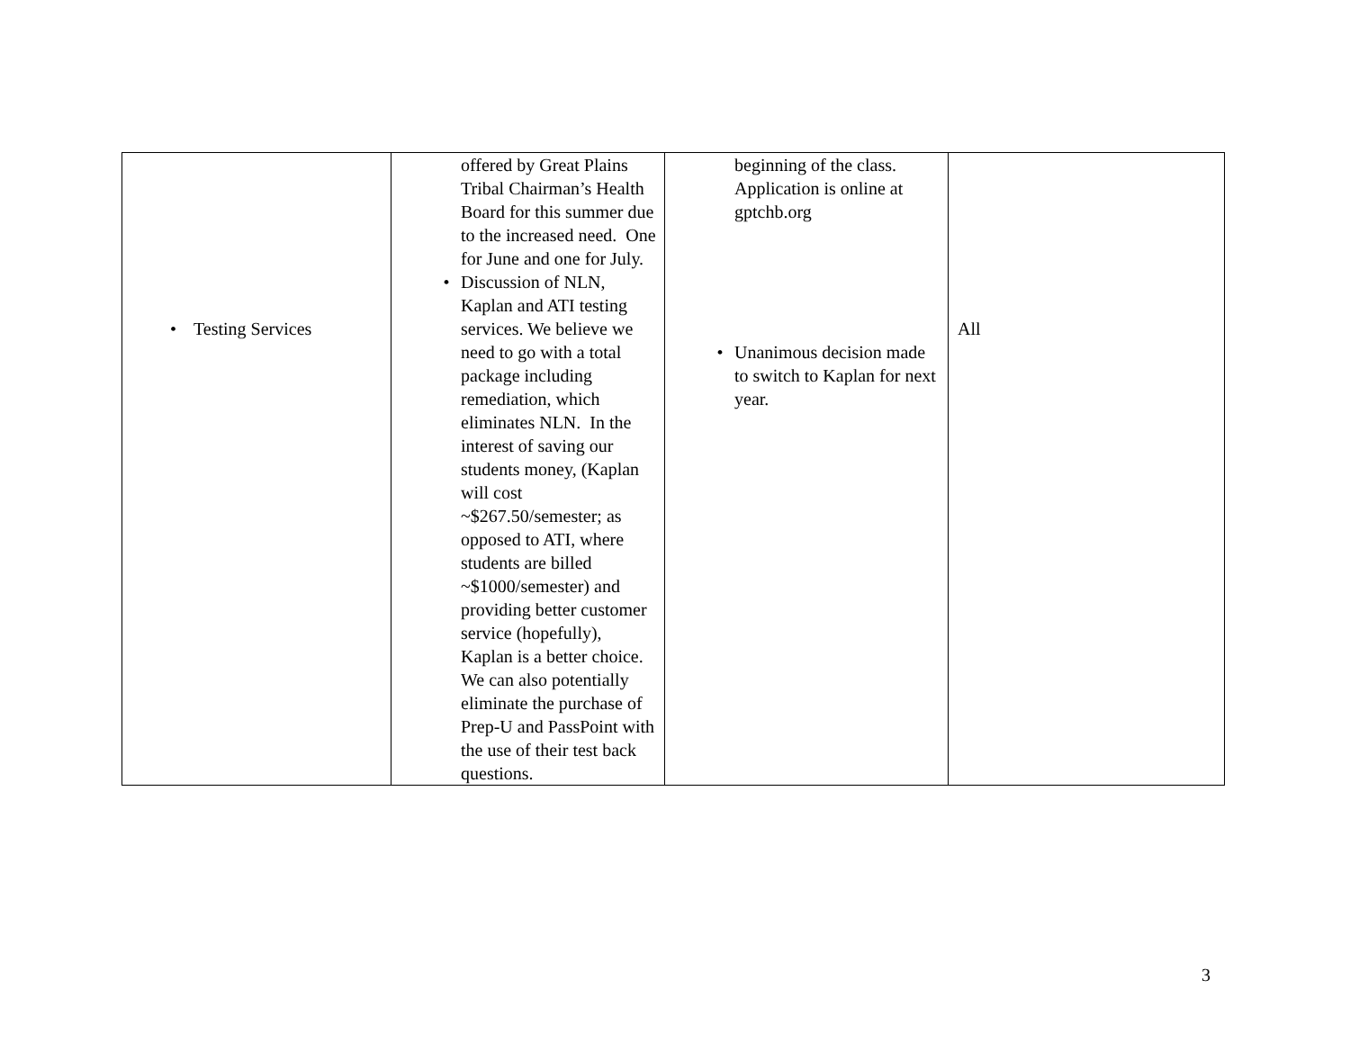| • Testing Services | offered by Great Plains Tribal Chairman’s Health Board for this summer due to the increased need. One for June and one for July. • Discussion of NLN, Kaplan and ATI testing services. We believe we need to go with a total package including remediation, which eliminates NLN. In the interest of saving our students money, (Kaplan will cost ~$267.50/semester; as opposed to ATI, where students are billed ~$1000/semester) and providing better customer service (hopefully), Kaplan is a better choice. We can also potentially eliminate the purchase of Prep-U and PassPoint with the use of their test back questions. | beginning of the class. Application is online at gptchb.org • Unanimous decision made to switch to Kaplan for next year. | All |
3